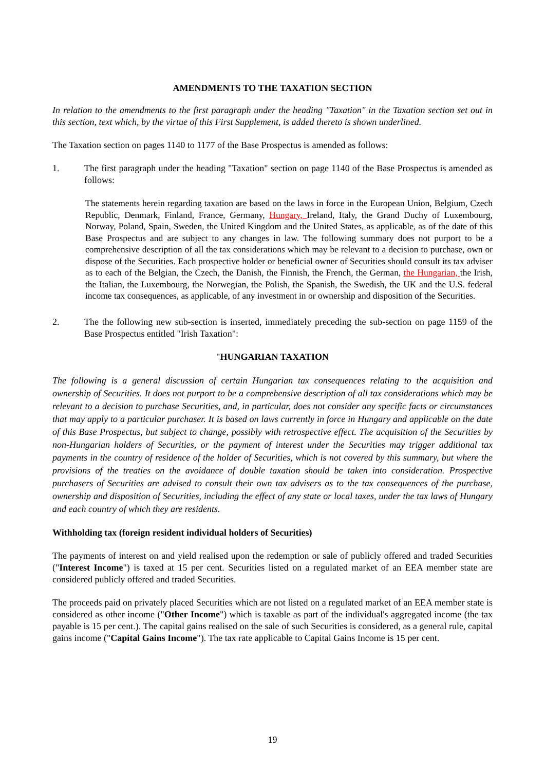AMENDMENTS TO THE TAXATION SECTION
In relation to the amendments to the first paragraph under the heading "Taxation" in the Taxation section set out in this section, text which, by the virtue of this First Supplement, is added thereto is shown underlined.
The Taxation section on pages 1140 to 1177 of the Base Prospectus is amended as follows:
1. The first paragraph under the heading "Taxation" section on page 1140 of the Base Prospectus is amended as follows:
The statements herein regarding taxation are based on the laws in force in the European Union, Belgium, Czech Republic, Denmark, Finland, France, Germany, Hungary, Ireland, Italy, the Grand Duchy of Luxembourg, Norway, Poland, Spain, Sweden, the United Kingdom and the United States, as applicable, as of the date of this Base Prospectus and are subject to any changes in law. The following summary does not purport to be a comprehensive description of all the tax considerations which may be relevant to a decision to purchase, own or dispose of the Securities. Each prospective holder or beneficial owner of Securities should consult its tax adviser as to each of the Belgian, the Czech, the Danish, the Finnish, the French, the German, the Hungarian, the Irish, the Italian, the Luxembourg, the Norwegian, the Polish, the Spanish, the Swedish, the UK and the U.S. federal income tax consequences, as applicable, of any investment in or ownership and disposition of the Securities.
2. The the following new sub-section is inserted, immediately preceding the sub-section on page 1159 of the Base Prospectus entitled "Irish Taxation":
"HUNGARIAN TAXATION
The following is a general discussion of certain Hungarian tax consequences relating to the acquisition and ownership of Securities. It does not purport to be a comprehensive description of all tax considerations which may be relevant to a decision to purchase Securities, and, in particular, does not consider any specific facts or circumstances that may apply to a particular purchaser. It is based on laws currently in force in Hungary and applicable on the date of this Base Prospectus, but subject to change, possibly with retrospective effect. The acquisition of the Securities by non-Hungarian holders of Securities, or the payment of interest under the Securities may trigger additional tax payments in the country of residence of the holder of Securities, which is not covered by this summary, but where the provisions of the treaties on the avoidance of double taxation should be taken into consideration. Prospective purchasers of Securities are advised to consult their own tax advisers as to the tax consequences of the purchase, ownership and disposition of Securities, including the effect of any state or local taxes, under the tax laws of Hungary and each country of which they are residents.
Withholding tax (foreign resident individual holders of Securities)
The payments of interest on and yield realised upon the redemption or sale of publicly offered and traded Securities ("Interest Income") is taxed at 15 per cent. Securities listed on a regulated market of an EEA member state are considered publicly offered and traded Securities.
The proceeds paid on privately placed Securities which are not listed on a regulated market of an EEA member state is considered as other income ("Other Income") which is taxable as part of the individual's aggregated income (the tax payable is 15 per cent.). The capital gains realised on the sale of such Securities is considered, as a general rule, capital gains income ("Capital Gains Income"). The tax rate applicable to Capital Gains Income is 15 per cent.
19